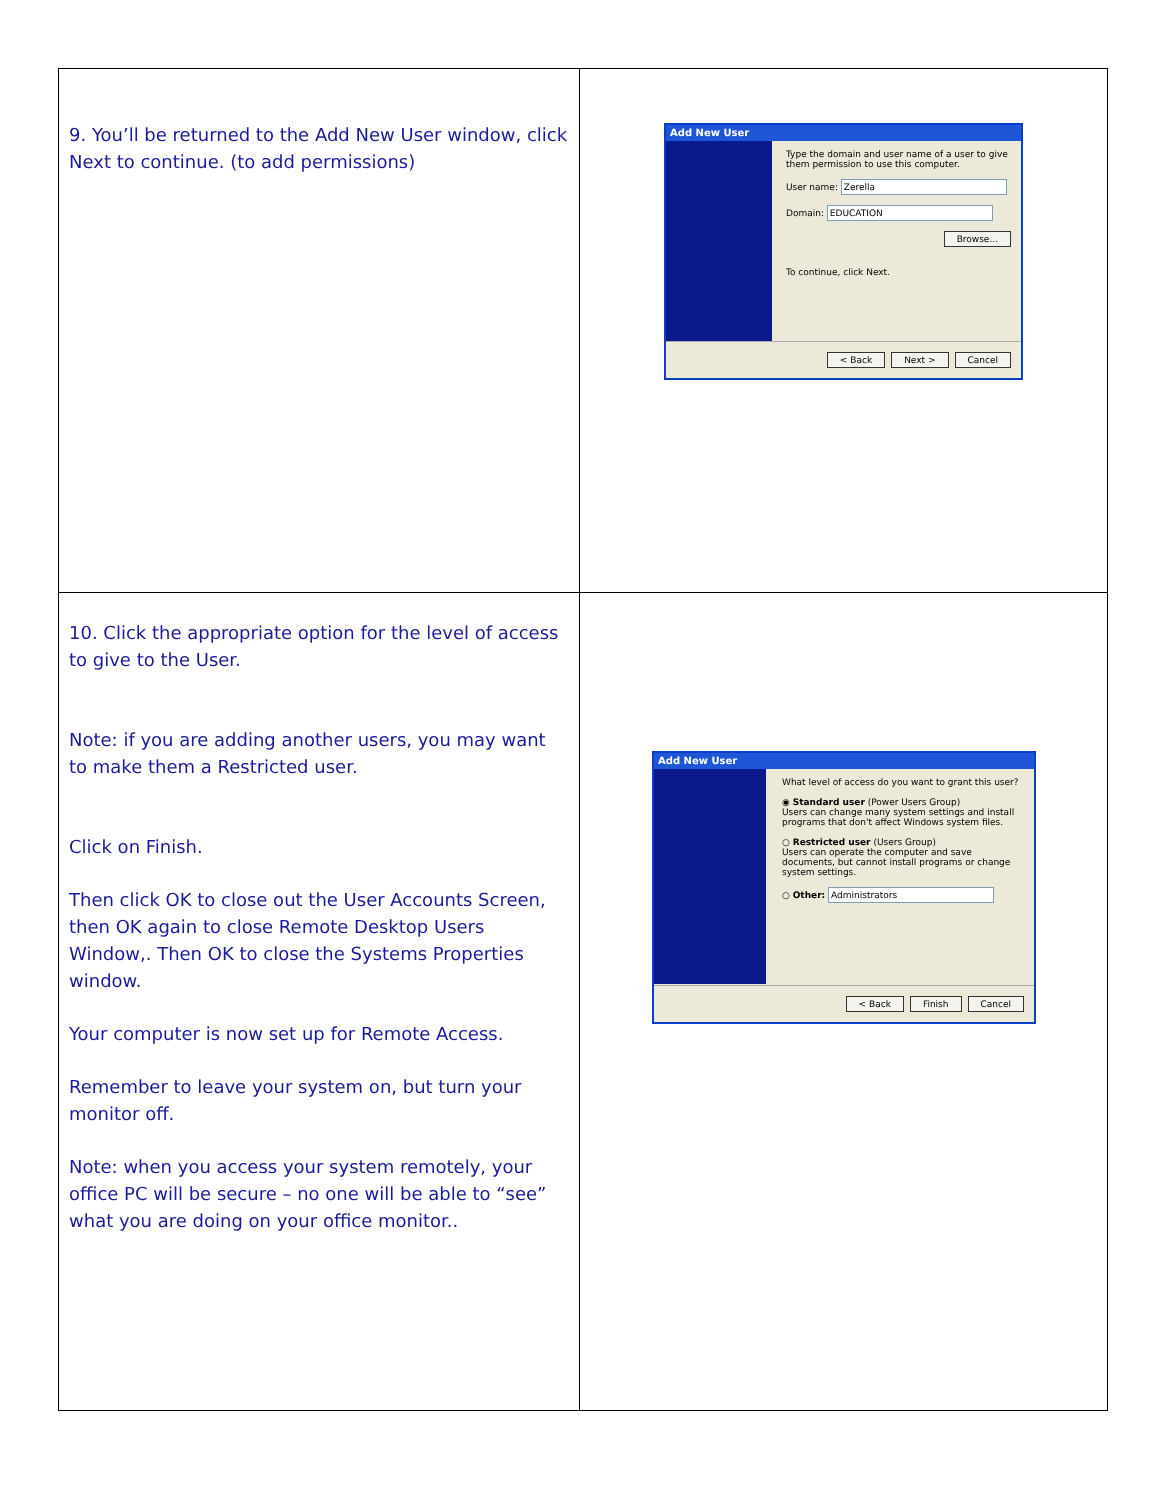| 9. You’ll be returned to the Add New User window, click Next to continue. (to add permissions) | Add New User Type the domain and user name of a user to give them permission to use this computer. User name: Zerella Domain: EDUCATION Browse... To continue, click Next. < Back Next > Cancel |
| 10. Click the appropriate option for the level of access to give to the User. Note: if you are adding another users, you may want to make them a Restricted user. Click on Finish. Then click OK to close out the User Accounts Screen, then OK again to close Remote Desktop Users Window,. Then OK to close the Systems Properties window. Your computer is now set up for Remote Access. Remember to leave your system on, but turn your monitor off. Note: when you access your system remotely, your office PC will be secure – no one will be able to “see” what you are doing on your office monitor.. | Add New User What level of access do you want to grant this user? ◉ Standard user (Power Users Group) Users can change many system settings and install programs that don't affect Windows system files. ○ Restricted user (Users Group) Users can operate the computer and save documents, but cannot install programs or change system settings. ○ Other: Administrators < Back Finish Cancel |